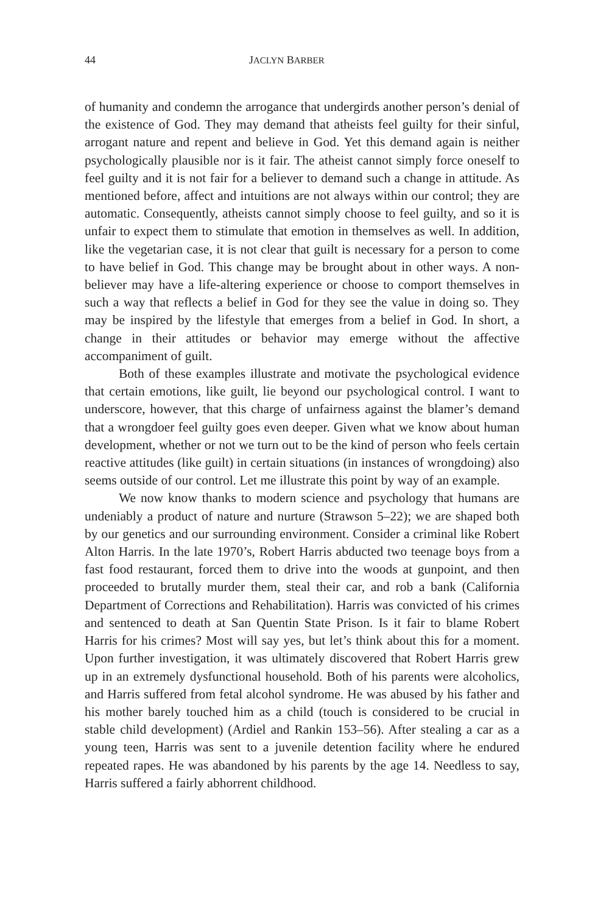44 JACLYN BARBER
of humanity and condemn the arrogance that undergirds another person’s denial of the existence of God. They may demand that atheists feel guilty for their sinful, arrogant nature and repent and believe in God. Yet this demand again is neither psychologically plausible nor is it fair. The atheist cannot simply force oneself to feel guilty and it is not fair for a believer to demand such a change in attitude. As mentioned before, affect and intuitions are not always within our control; they are automatic. Consequently, atheists cannot simply choose to feel guilty, and so it is unfair to expect them to stimulate that emotion in themselves as well. In addition, like the vegetarian case, it is not clear that guilt is necessary for a person to come to have belief in God. This change may be brought about in other ways. A non-believer may have a life-altering experience or choose to comport themselves in such a way that reflects a belief in God for they see the value in doing so. They may be inspired by the lifestyle that emerges from a belief in God. In short, a change in their attitudes or behavior may emerge without the affective accompaniment of guilt.
Both of these examples illustrate and motivate the psychological evidence that certain emotions, like guilt, lie beyond our psychological control. I want to underscore, however, that this charge of unfairness against the blamer’s demand that a wrongdoer feel guilty goes even deeper. Given what we know about human development, whether or not we turn out to be the kind of person who feels certain reactive attitudes (like guilt) in certain situations (in instances of wrongdoing) also seems outside of our control. Let me illustrate this point by way of an example.
We now know thanks to modern science and psychology that humans are undeniably a product of nature and nurture (Strawson 5–22); we are shaped both by our genetics and our surrounding environment. Consider a criminal like Robert Alton Harris. In the late 1970’s, Robert Harris abducted two teenage boys from a fast food restaurant, forced them to drive into the woods at gunpoint, and then proceeded to brutally murder them, steal their car, and rob a bank (California Department of Corrections and Rehabilitation). Harris was convicted of his crimes and sentenced to death at San Quentin State Prison. Is it fair to blame Robert Harris for his crimes? Most will say yes, but let’s think about this for a moment. Upon further investigation, it was ultimately discovered that Robert Harris grew up in an extremely dysfunctional household. Both of his parents were alcoholics, and Harris suffered from fetal alcohol syndrome. He was abused by his father and his mother barely touched him as a child (touch is considered to be crucial in stable child development) (Ardiel and Rankin 153–56). After stealing a car as a young teen, Harris was sent to a juvenile detention facility where he endured repeated rapes. He was abandoned by his parents by the age 14. Needless to say, Harris suffered a fairly abhorrent childhood.